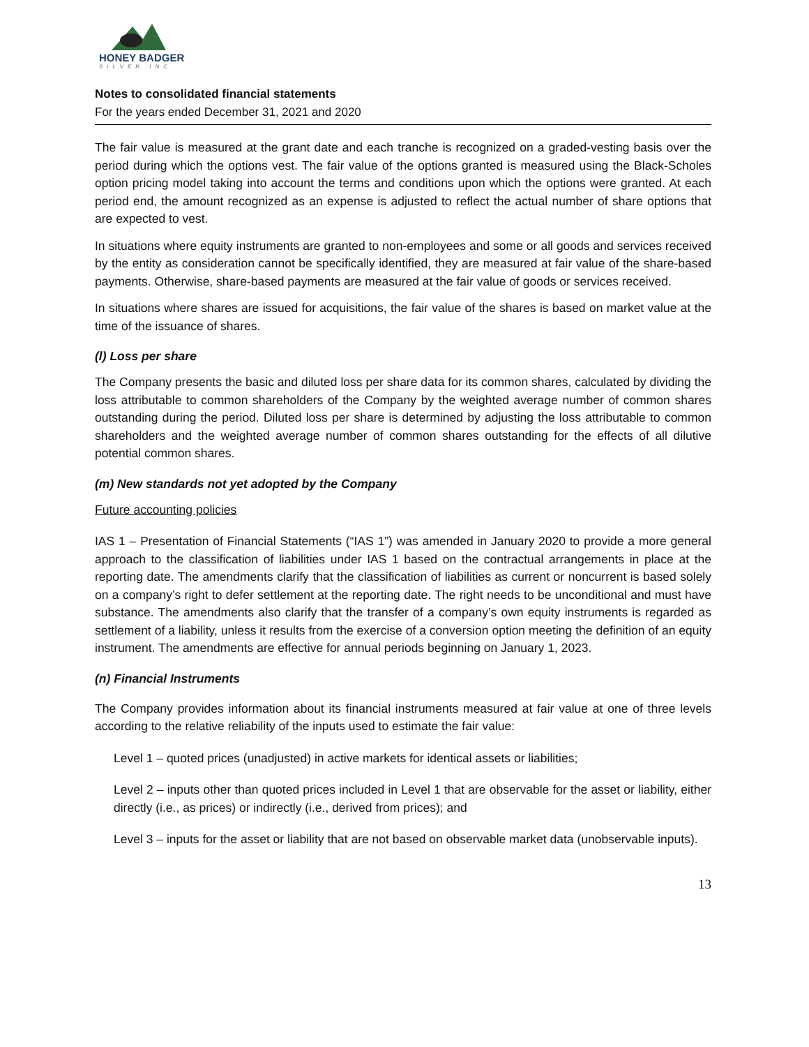HONEY BADGER
SILVER INC
Notes to consolidated financial statements
For the years ended December 31, 2021 and 2020
The fair value is measured at the grant date and each tranche is recognized on a graded-vesting basis over the period during which the options vest. The fair value of the options granted is measured using the Black-Scholes option pricing model taking into account the terms and conditions upon which the options were granted. At each period end, the amount recognized as an expense is adjusted to reflect the actual number of share options that are expected to vest.
In situations where equity instruments are granted to non-employees and some or all goods and services received by the entity as consideration cannot be specifically identified, they are measured at fair value of the share-based payments. Otherwise, share-based payments are measured at the fair value of goods or services received.
In situations where shares are issued for acquisitions, the fair value of the shares is based on market value at the time of the issuance of shares.
(l) Loss per share
The Company presents the basic and diluted loss per share data for its common shares, calculated by dividing the loss attributable to common shareholders of the Company by the weighted average number of common shares outstanding during the period. Diluted loss per share is determined by adjusting the loss attributable to common shareholders and the weighted average number of common shares outstanding for the effects of all dilutive potential common shares.
(m) New standards not yet adopted by the Company
Future accounting policies
IAS 1 – Presentation of Financial Statements (“IAS 1”) was amended in January 2020 to provide a more general approach to the classification of liabilities under IAS 1 based on the contractual arrangements in place at the reporting date. The amendments clarify that the classification of liabilities as current or noncurrent is based solely on a company’s right to defer settlement at the reporting date. The right needs to be unconditional and must have substance. The amendments also clarify that the transfer of a company’s own equity instruments is regarded as settlement of a liability, unless it results from the exercise of a conversion option meeting the definition of an equity instrument. The amendments are effective for annual periods beginning on January 1, 2023.
(n) Financial Instruments
The Company provides information about its financial instruments measured at fair value at one of three levels according to the relative reliability of the inputs used to estimate the fair value:
Level 1 – quoted prices (unadjusted) in active markets for identical assets or liabilities;
Level 2 – inputs other than quoted prices included in Level 1 that are observable for the asset or liability, either directly (i.e., as prices) or indirectly (i.e., derived from prices); and
Level 3 – inputs for the asset or liability that are not based on observable market data (unobservable inputs).
13